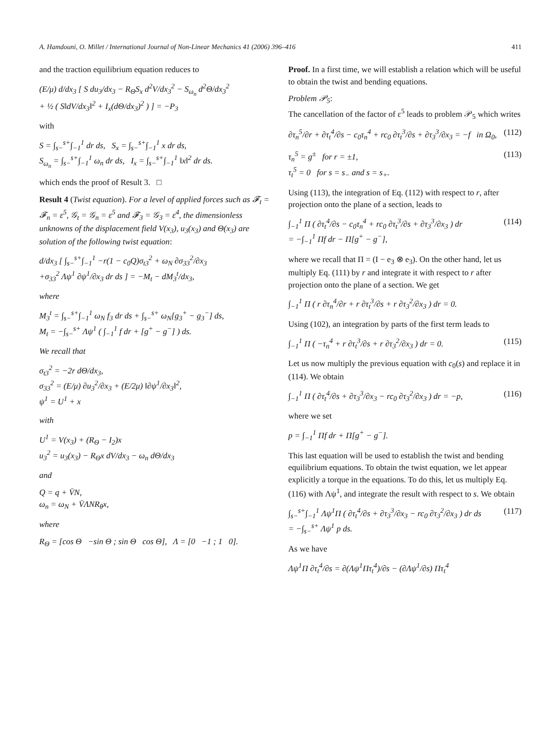A. Hamdouni, O. Millet / International Journal of Non-Linear Mechanics 41 (2006) 396–416 411
and the traction equilibrium equation reduces to
(E/μ) d/dx<sub>3</sub> [ S du<sub>3</sub>/dx<sub>3</sub> − R<sub>Θ</sub>S<sub>x</sub> d<sup>2</sup>V/dx<sub>3</sub><sup>2</sup> − S<sub>ω<sub>n</sub></sub> d<sup>2</sup>Θ/dx<sub>3</sub><sup>2</sup>
+ ½ ( S‖dV/dx<sub>3</sub>‖<sup>2</sup> + I<sub>x</sub>(dΘ/dx<sub>3</sub>)<sup>2</sup> ) ] = −P<sub>3</sub>
with
S = ∫<sub>s−</sub><sup>s+</sup>∫<sub>−1</sub><sup>1</sup> dr ds, S<sub>x</sub> = ∫<sub>s−</sub><sup>s+</sup>∫<sub>−1</sub><sup>1</sup> x dr ds,
S<sub>ω<sub>n</sub></sub> = ∫<sub>s−</sub><sup>s+</sup>∫<sub>−1</sub><sup>1</sup> ω<sub>n</sub> dr ds, I<sub>x</sub> = ∫<sub>s−</sub><sup>s+</sup>∫<sub>−1</sub><sup>1</sup> ‖x‖<sup>2</sup> dr ds.
which ends the proof of Result 3. □
Result 4 (Twist equation). For a level of applied forces such as 𝓕<sub>t</sub> = 𝓕<sub>n</sub> = ε<sup>5</sup>, 𝒢<sub>t</sub> = 𝒢<sub>n</sub> = ε<sup>5</sup> and 𝓕<sub>3</sub> = 𝒢<sub>3</sub> = ε<sup>4</sup>, the dimensionless unknowns of the displacement field V(x<sub>3</sub>), u<sub>3</sub>(x<sub>3</sub>) and Θ(x<sub>3</sub>) are solution of the following twist equation:
d/dx<sub>3</sub> [ ∫<sub>s−</sub><sup>s+</sup>∫<sub>−1</sub><sup>1</sup> −r(1 − c<sub>0</sub>Q)σ<sub>t3</sub><sup>2</sup> + ω<sub>N</sub> ∂σ<sub>33</sub><sup>2</sup>/∂x<sub>3</sub>
+σ<sub>33</sub><sup>2</sup> Λψ<sup>1</sup> ∂ψ<sup>1</sup>/∂x<sub>3</sub> dr ds ] = −M<sub>t</sub> − dM<sub>3</sub><sup>t</sup>/dx<sub>3</sub>,
where
M<sub>3</sub><sup>t</sup> = ∫<sub>s−</sub><sup>s+</sup>∫<sub>−1</sub><sup>1</sup> ω<sub>N</sub> f<sub>3</sub> dr ds + ∫<sub>s−</sub><sup>s+</sup> ω<sub>N</sub>[g<sub>3</sub><sup>+</sup> − g<sub>3</sub><sup>−</sup>] ds,
M<sub>t</sub> = −∫<sub>s−</sub><sup>s+</sup> Λψ<sup>1</sup> ( ∫<sub>−1</sub><sup>1</sup> f dr + [g<sup>+</sup> − g<sup>−</sup>] ) ds.
We recall that
σ<sub>t3</sub><sup>2</sup> = −2r dΘ/dx<sub>3</sub>,
σ<sub>33</sub><sup>2</sup> = (E/μ) ∂u<sub>3</sub><sup>2</sup>/∂x<sub>3</sub> + (E/2μ) ‖∂ψ<sup>1</sup>/∂x<sub>3</sub>‖<sup>2</sup>,
ψ<sup>1</sup> = U<sup>1</sup> + x
with
U<sup>1</sup> = V(x<sub>3</sub>) + (R<sub>Θ</sub> − I<sub>2</sub>)x
u<sub>3</sub><sup>2</sup> = u<sub>3</sub>(x<sub>3</sub>) − R<sub>Θ</sub>x dV/dx<sub>3</sub> − ω<sub>n</sub> dΘ/dx<sub>3</sub>
and
Q = q + V̄N,
ω<sub>n</sub> = ω<sub>N</sub> + V̄ΛNR<sub>θ</sub>x,
where
R<sub>Θ</sub> = [cos Θ −sin Θ ; sin Θ cos Θ], Λ = [0 −1 ; 1 0].
Proof. In a first time, we will establish a relation which will be useful to obtain the twist and bending equations.
Problem 𝒫<sub>5</sub>:
The cancellation of the factor of ε<sup>5</sup> leads to problem 𝒫<sub>5</sub> which writes
∂τ<sub>n</sub><sup>5</sup>/∂r + ∂τ<sub>t</sub><sup>4</sup>/∂s − c<sub>0</sub>τ<sub>n</sub><sup>4</sup> + rc<sub>0</sub> ∂τ<sub>t</sub><sup>3</sup>/∂s + ∂τ<sub>3</sub><sup>3</sup>/∂x<sub>3</sub> = −f in Ω<sub>0</sub>, (112)
τ<sub>n</sub><sup>5</sup> = g<sup>±</sup> for r = ±1,
τ<sub>t</sub><sup>5</sup> = 0 for s = s<sub>−</sub> and s = s<sub>+</sub>. (113)
Using (113), the integration of Eq. (112) with respect to r, after projection onto the plane of a section, leads to
∫<sub>−1</sub><sup>1</sup> Π ( ∂τ<sub>t</sub><sup>4</sup>/∂s − c<sub>0</sub>τ<sub>n</sub><sup>4</sup> + rc<sub>0</sub> ∂τ<sub>t</sub><sup>3</sup>/∂s + ∂τ<sub>3</sub><sup>3</sup>/∂x<sub>3</sub> ) dr
= −∫<sub>−1</sub><sup>1</sup> Πf dr − Π[g<sup>+</sup> − g<sup>−</sup>], (114)
where we recall that Π = (I − e<sub>3</sub> ⊗ e<sub>3</sub>). On the other hand, let us multiply Eq. (111) by r and integrate it with respect to r after projection onto the plane of a section. We get
∫<sub>−1</sub><sup>1</sup> Π ( r ∂τ<sub>n</sub><sup>4</sup>/∂r + r ∂τ<sub>t</sub><sup>3</sup>/∂s + r ∂τ<sub>3</sub><sup>2</sup>/∂x<sub>3</sub> ) dr = 0.
Using (102), an integration by parts of the first term leads to
∫<sub>−1</sub><sup>1</sup> Π ( −τ<sub>n</sub><sup>4</sup> + r ∂τ<sub>t</sub><sup>3</sup>/∂s + r ∂τ<sub>3</sub><sup>2</sup>/∂x<sub>3</sub> ) dr = 0. (115)
Let us now multiply the previous equation with c<sub>0</sub>(s) and replace it in (114). We obtain
∫<sub>−1</sub><sup>1</sup> Π ( ∂τ<sub>t</sub><sup>4</sup>/∂s + ∂τ<sub>3</sub><sup>3</sup>/∂x<sub>3</sub> − rc<sub>0</sub> ∂τ<sub>3</sub><sup>2</sup>/∂x<sub>3</sub> ) dr = −p, (116)
where we set
p = ∫<sub>−1</sub><sup>1</sup> Πf dr + Π[g<sup>+</sup> − g<sup>−</sup>].
This last equation will be used to establish the twist and bending equilibrium equations. To obtain the twist equation, we let appear explicitly a torque in the equations. To do this, let us multiply Eq. (116) with Λψ<sup>1</sup>, and integrate the result with respect to s. We obtain
∫<sub>s−</sub><sup>s+</sup>∫<sub>−1</sub><sup>1</sup> Λψ<sup>1</sup>Π ( ∂τ<sub>t</sub><sup>4</sup>/∂s + ∂τ<sub>3</sub><sup>3</sup>/∂x<sub>3</sub> − rc<sub>0</sub> ∂τ<sub>3</sub><sup>2</sup>/∂x<sub>3</sub> ) dr ds
= −∫<sub>s−</sub><sup>s+</sup> Λψ<sup>1</sup> p ds. (117)
As we have
Λψ<sup>1</sup>Π ∂τ<sub>t</sub><sup>4</sup>/∂s = ∂(Λψ<sup>1</sup>Πτ<sub>t</sub><sup>4</sup>)/∂s − (∂Λψ<sup>1</sup>/∂s) Πτ<sub>t</sub><sup>4</sup>